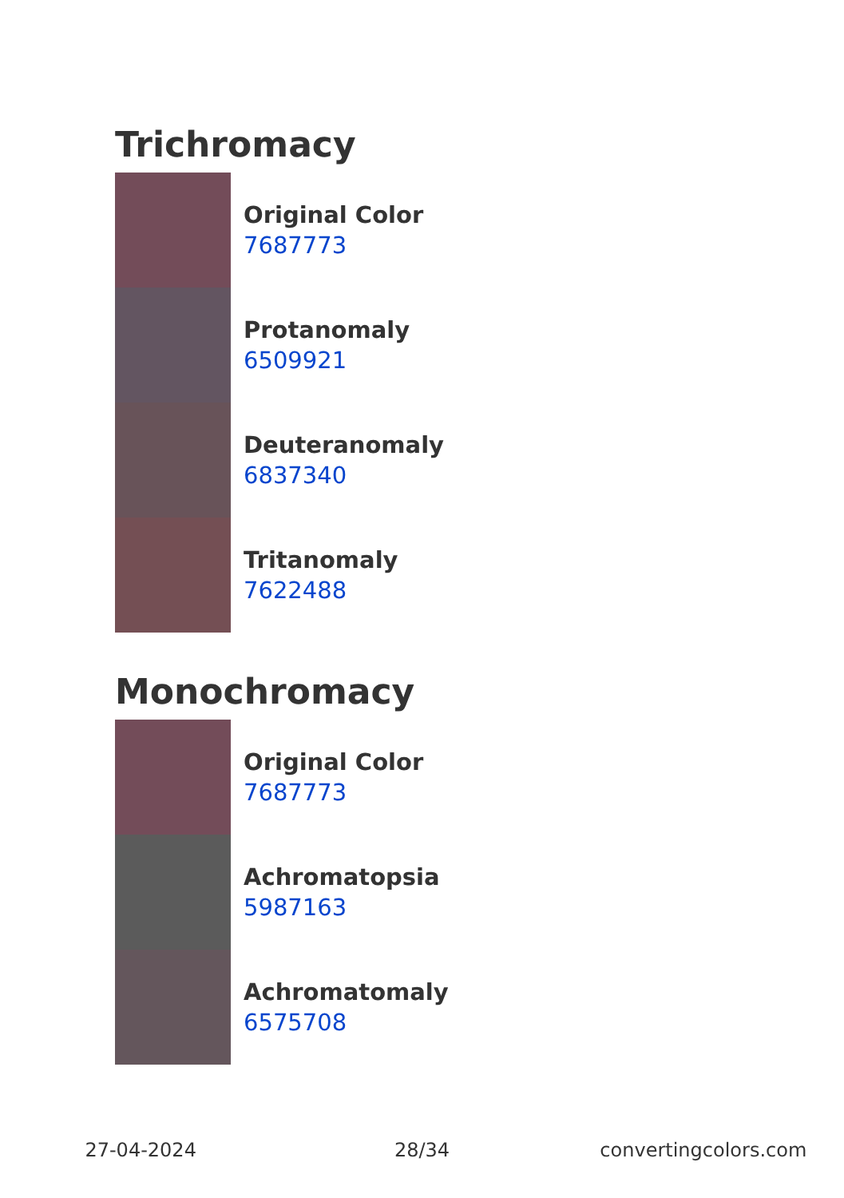Trichromacy
Original Color
7687773
Protanomaly
6509921
Deuteranomaly
6837340
Tritanomaly
7622488
Monochromacy
Original Color
7687773
Achromatopsia
5987163
Achromatomaly
6575708
27-04-2024 28/34 convertingcolors.com